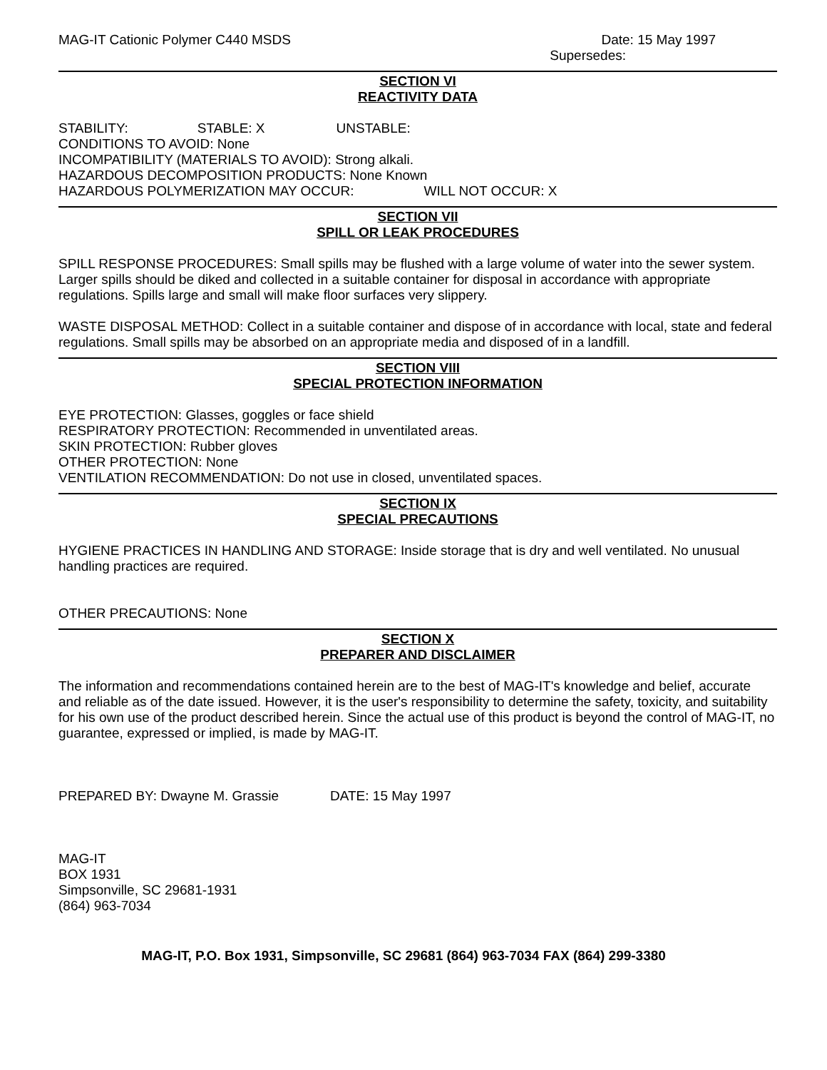MAG-IT Cationic Polymer C440 MSDS Date: 15 May 1997
Supersedes:
SECTION VI
REACTIVITY DATA
STABILITY: STABLE: X UNSTABLE:
CONDITIONS TO AVOID: None
INCOMPATIBILITY (MATERIALS TO AVOID): Strong alkali.
HAZARDOUS DECOMPOSITION PRODUCTS: None Known
HAZARDOUS POLYMERIZATION MAY OCCUR: WILL NOT OCCUR: X
SECTION VII
SPILL OR LEAK PROCEDURES
SPILL RESPONSE PROCEDURES: Small spills may be flushed with a large volume of water into the sewer system. Larger spills should be diked and collected in a suitable container for disposal in accordance with appropriate regulations. Spills large and small will make floor surfaces very slippery.
WASTE DISPOSAL METHOD: Collect in a suitable container and dispose of in accordance with local, state and federal regulations. Small spills may be absorbed on an appropriate media and disposed of in a landfill.
SECTION VIII
SPECIAL PROTECTION INFORMATION
EYE PROTECTION: Glasses, goggles or face shield
RESPIRATORY PROTECTION: Recommended in unventilated areas.
SKIN PROTECTION: Rubber gloves
OTHER PROTECTION: None
VENTILATION RECOMMENDATION: Do not use in closed, unventilated spaces.
SECTION IX
SPECIAL PRECAUTIONS
HYGIENE PRACTICES IN HANDLING AND STORAGE: Inside storage that is dry and well ventilated. No unusual handling practices are required.
OTHER PRECAUTIONS: None
SECTION X
PREPARER AND DISCLAIMER
The information and recommendations contained herein are to the best of MAG-IT's knowledge and belief, accurate and reliable as of the date issued. However, it is the user's responsibility to determine the safety, toxicity, and suitability for his own use of the product described herein. Since the actual use of this product is beyond the control of MAG-IT, no guarantee, expressed or implied, is made by MAG-IT.
PREPARED BY: Dwayne M. Grassie DATE: 15 May 1997
MAG-IT
BOX 1931
Simpsonville, SC 29681-1931
(864) 963-7034
MAG-IT, P.O. Box 1931, Simpsonville, SC 29681 (864) 963-7034 FAX (864) 299-3380